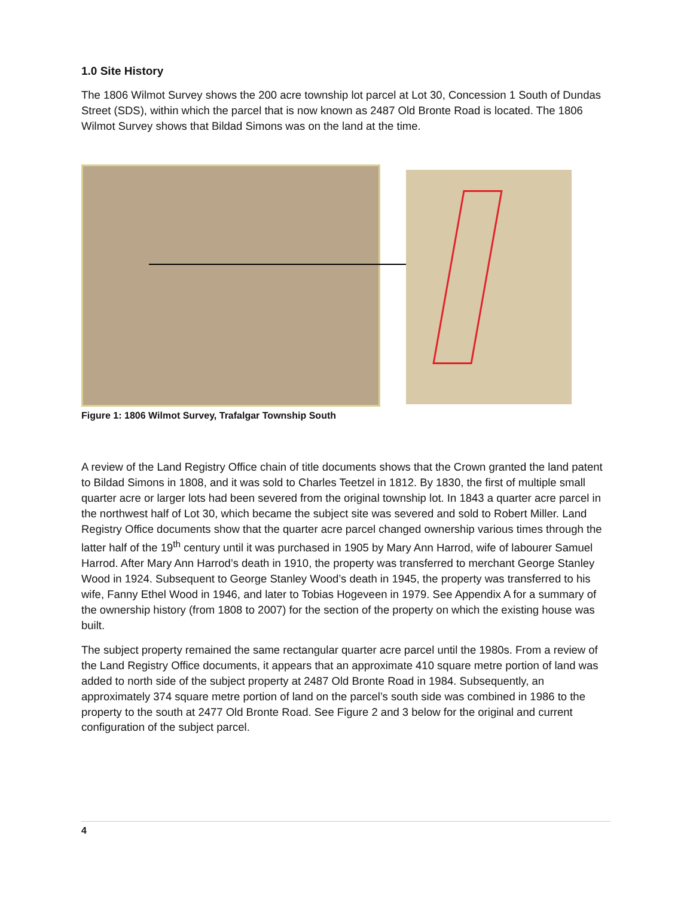1.0 Site History
The 1806 Wilmot Survey shows the 200 acre township lot parcel at Lot 30, Concession 1 South of Dundas Street (SDS), within which the parcel that is now known as 2487 Old Bronte Road is located. The 1806 Wilmot Survey shows that Bildad Simons was on the land at the time.
Figure 1: 1806 Wilmot Survey, Trafalgar Township South
A review of the Land Registry Office chain of title documents shows that the Crown granted the land patent to Bildad Simons in 1808, and it was sold to Charles Teetzel in 1812. By 1830, the first of multiple small quarter acre or larger lots had been severed from the original township lot. In 1843 a quarter acre parcel in the northwest half of Lot 30, which became the subject site was severed and sold to Robert Miller. Land Registry Office documents show that the quarter acre parcel changed ownership various times through the latter half of the 19<sup>th</sup> century until it was purchased in 1905 by Mary Ann Harrod, wife of labourer Samuel Harrod. After Mary Ann Harrod’s death in 1910, the property was transferred to merchant George Stanley Wood in 1924. Subsequent to George Stanley Wood’s death in 1945, the property was transferred to his wife, Fanny Ethel Wood in 1946, and later to Tobias Hogeveen in 1979. See Appendix A for a summary of the ownership history (from 1808 to 2007) for the section of the property on which the existing house was built.
The subject property remained the same rectangular quarter acre parcel until the 1980s. From a review of the Land Registry Office documents, it appears that an approximate 410 square metre portion of land was added to north side of the subject property at 2487 Old Bronte Road in 1984. Subsequently, an approximately 374 square metre portion of land on the parcel’s south side was combined in 1986 to the property to the south at 2477 Old Bronte Road. See Figure 2 and 3 below for the original and current configuration of the subject parcel.
4